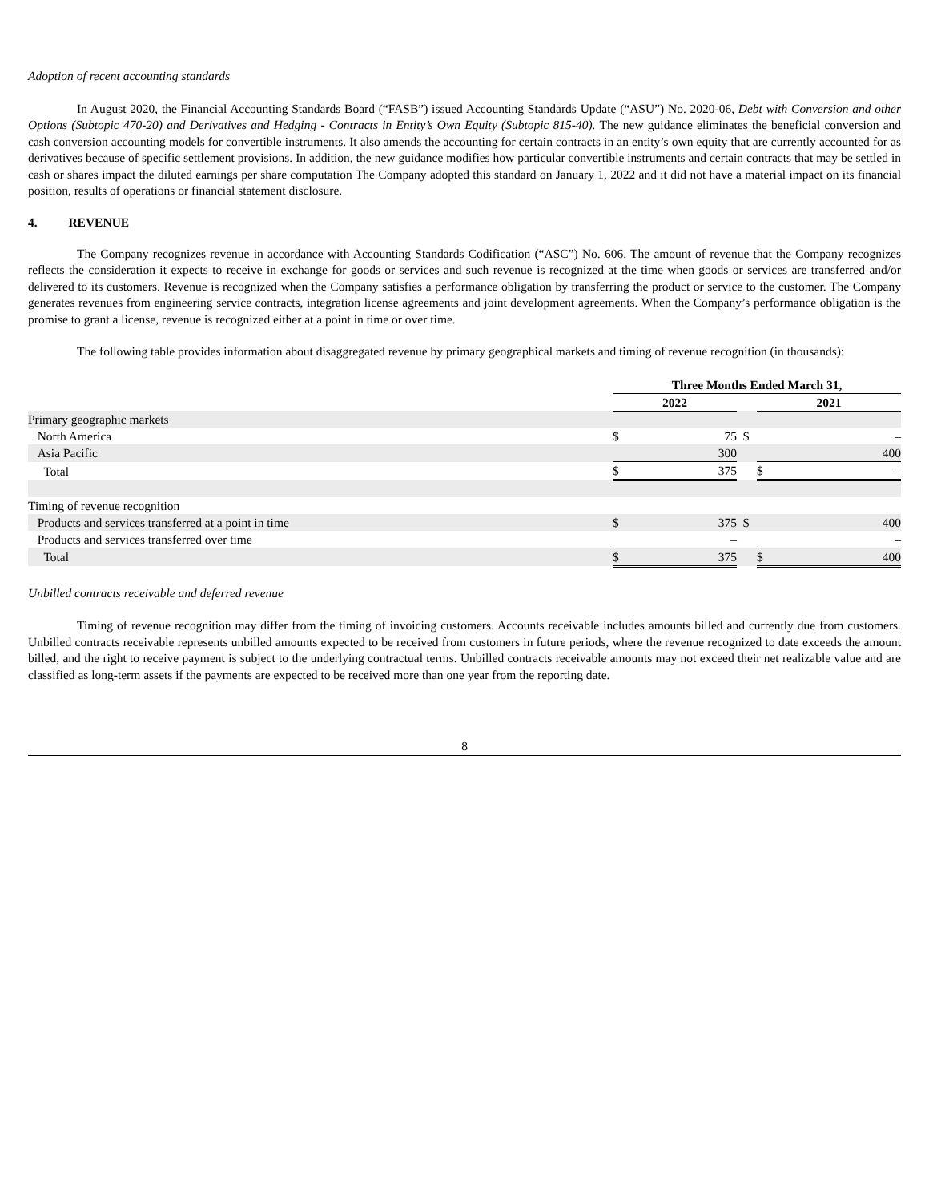Adoption of recent accounting standards
In August 2020, the Financial Accounting Standards Board (“FASB”) issued Accounting Standards Update (“ASU”) No. 2020-06, Debt with Conversion and other Options (Subtopic 470-20) and Derivatives and Hedging - Contracts in Entity’s Own Equity (Subtopic 815-40). The new guidance eliminates the beneficial conversion and cash conversion accounting models for convertible instruments. It also amends the accounting for certain contracts in an entity’s own equity that are currently accounted for as derivatives because of specific settlement provisions. In addition, the new guidance modifies how particular convertible instruments and certain contracts that may be settled in cash or shares impact the diluted earnings per share computation The Company adopted this standard on January 1, 2022 and it did not have a material impact on its financial position, results of operations or financial statement disclosure.
4. REVENUE
The Company recognizes revenue in accordance with Accounting Standards Codification (“ASC”) No. 606. The amount of revenue that the Company recognizes reflects the consideration it expects to receive in exchange for goods or services and such revenue is recognized at the time when goods or services are transferred and/or delivered to its customers. Revenue is recognized when the Company satisfies a performance obligation by transferring the product or service to the customer. The Company generates revenues from engineering service contracts, integration license agreements and joint development agreements. When the Company’s performance obligation is the promise to grant a license, revenue is recognized either at a point in time or over time.
The following table provides information about disaggregated revenue by primary geographical markets and timing of revenue recognition (in thousands):
| | Three Months Ended March 31, | | | | |
| | 2022 | | | 2021 | |
| Primary geographic markets | | | | | |
| North America | $ | 75 | $ | | – |
| Asia Pacific | | 300 | | | 400 |
| Total | $ | 375 | | $ | – |
| Timing of revenue recognition | | | | | |
| Products and services transferred at a point in time | $ | 375 | $ | | 400 |
| Products and services transferred over time | | – | | | – |
| Total | $ | 375 | | $ | 400 |
Unbilled contracts receivable and deferred revenue
Timing of revenue recognition may differ from the timing of invoicing customers. Accounts receivable includes amounts billed and currently due from customers. Unbilled contracts receivable represents unbilled amounts expected to be received from customers in future periods, where the revenue recognized to date exceeds the amount billed, and the right to receive payment is subject to the underlying contractual terms. Unbilled contracts receivable amounts may not exceed their net realizable value and are classified as long-term assets if the payments are expected to be received more than one year from the reporting date.
8